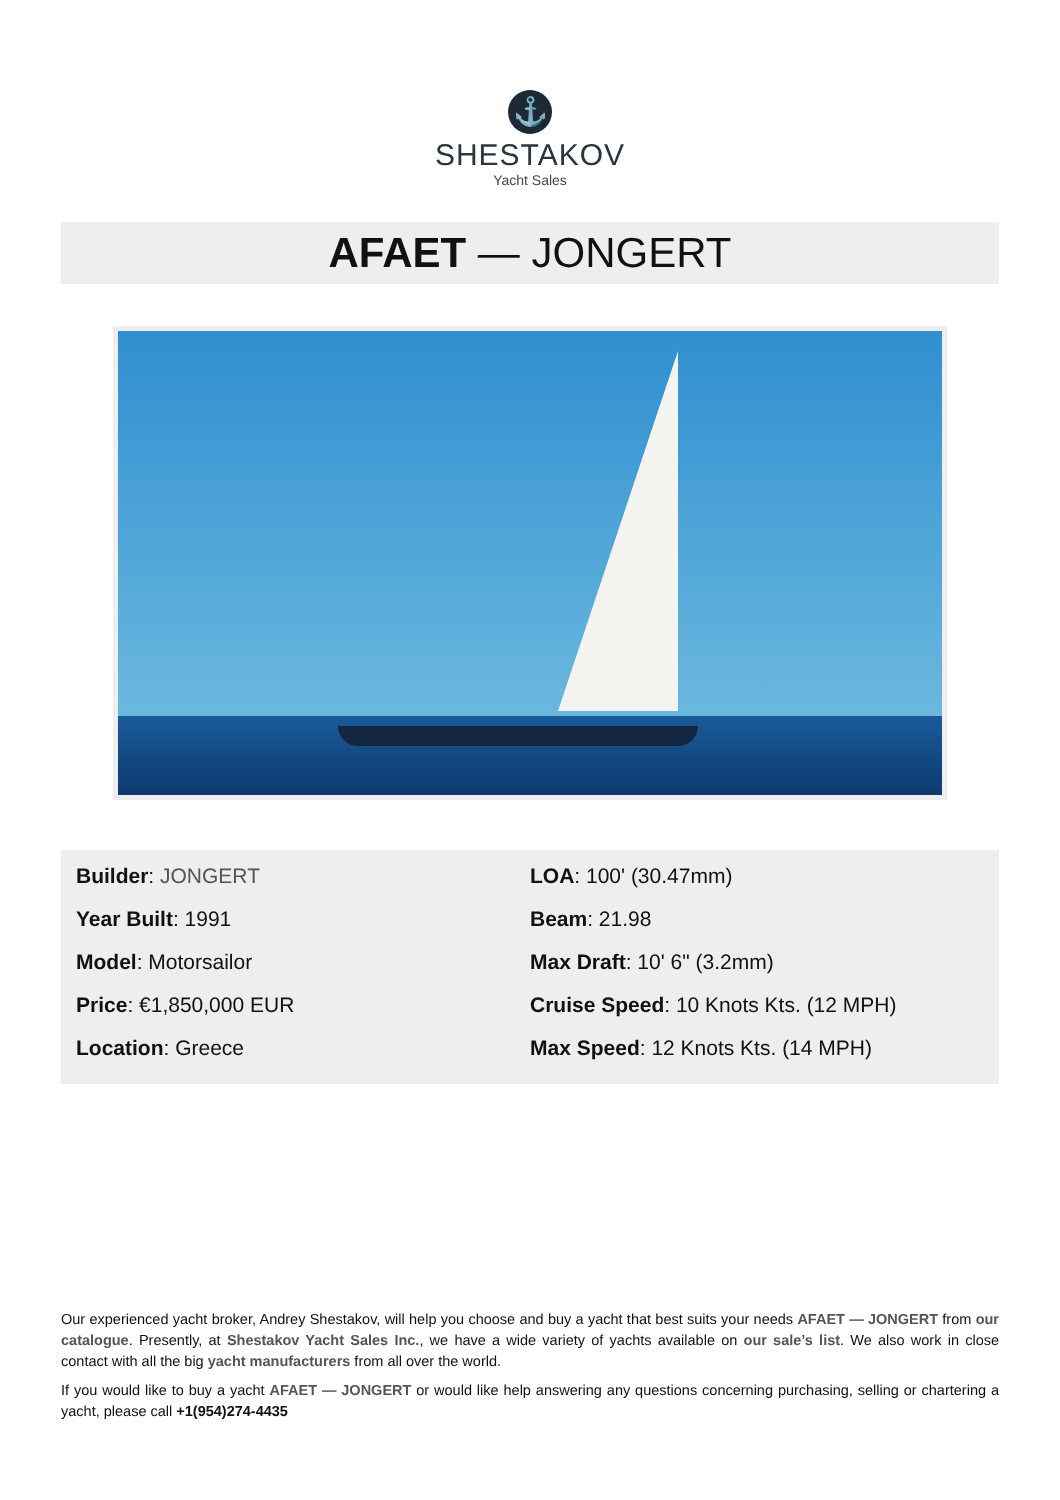⚓
SHESTAKOV
Yacht Sales
AFAET — JONGERT
Builder: JONGERT
Year Built: 1991
Model: Motorsailor
Price: €1,850,000 EUR
Location: Greece
LOA: 100' (30.47mm)
Beam: 21.98
Max Draft: 10' 6" (3.2mm)
Cruise Speed: 10 Knots Kts. (12 MPH)
Max Speed: 12 Knots Kts. (14 MPH)
Our experienced yacht broker, Andrey Shestakov, will help you choose and buy a yacht that best suits your needs AFAET — JONGERT from our catalogue. Presently, at Shestakov Yacht Sales Inc., we have a wide variety of yachts available on our sale’s list. We also work in close contact with all the big yacht manufacturers from all over the world.
If you would like to buy a yacht AFAET — JONGERT or would like help answering any questions concerning purchasing, selling or chartering a yacht, please call +1(954)274-4435